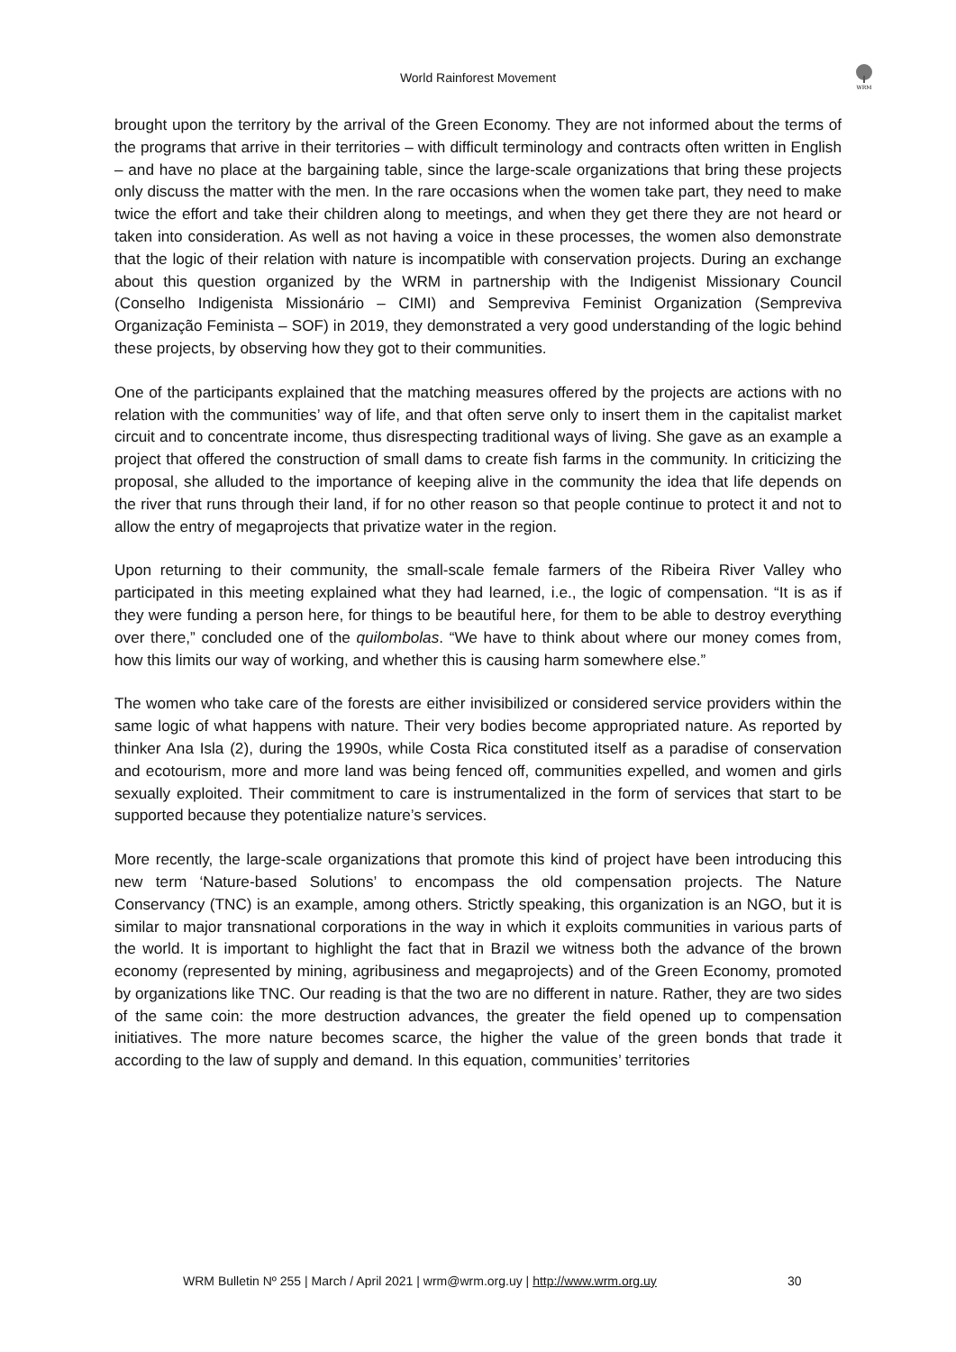World Rainforest Movement
WRM
brought upon the territory by the arrival of the Green Economy. They are not informed about the terms of the programs that arrive in their territories – with difficult terminology and contracts often written in English – and have no place at the bargaining table, since the large-scale organizations that bring these projects only discuss the matter with the men. In the rare occasions when the women take part, they need to make twice the effort and take their children along to meetings, and when they get there they are not heard or taken into consideration. As well as not having a voice in these processes, the women also demonstrate that the logic of their relation with nature is incompatible with conservation projects. During an exchange about this question organized by the WRM in partnership with the Indigenist Missionary Council (Conselho Indigenista Missionário – CIMI) and Sempreviva Feminist Organization (Sempreviva Organização Feminista – SOF) in 2019, they demonstrated a very good understanding of the logic behind these projects, by observing how they got to their communities.
One of the participants explained that the matching measures offered by the projects are actions with no relation with the communities’ way of life, and that often serve only to insert them in the capitalist market circuit and to concentrate income, thus disrespecting traditional ways of living. She gave as an example a project that offered the construction of small dams to create fish farms in the community. In criticizing the proposal, she alluded to the importance of keeping alive in the community the idea that life depends on the river that runs through their land, if for no other reason so that people continue to protect it and not to allow the entry of megaprojects that privatize water in the region.
Upon returning to their community, the small-scale female farmers of the Ribeira River Valley who participated in this meeting explained what they had learned, i.e., the logic of compensation. “It is as if they were funding a person here, for things to be beautiful here, for them to be able to destroy everything over there,” concluded one of the quilombolas. “We have to think about where our money comes from, how this limits our way of working, and whether this is causing harm somewhere else.”
The women who take care of the forests are either invisibilized or considered service providers within the same logic of what happens with nature. Their very bodies become appropriated nature. As reported by thinker Ana Isla (2), during the 1990s, while Costa Rica constituted itself as a paradise of conservation and ecotourism, more and more land was being fenced off, communities expelled, and women and girls sexually exploited. Their commitment to care is instrumentalized in the form of services that start to be supported because they potentialize nature’s services.
More recently, the large-scale organizations that promote this kind of project have been introducing this new term ‘Nature-based Solutions’ to encompass the old compensation projects. The Nature Conservancy (TNC) is an example, among others. Strictly speaking, this organization is an NGO, but it is similar to major transnational corporations in the way in which it exploits communities in various parts of the world. It is important to highlight the fact that in Brazil we witness both the advance of the brown economy (represented by mining, agribusiness and megaprojects) and of the Green Economy, promoted by organizations like TNC. Our reading is that the two are no different in nature. Rather, they are two sides of the same coin: the more destruction advances, the greater the field opened up to compensation initiatives. The more nature becomes scarce, the higher the value of the green bonds that trade it according to the law of supply and demand. In this equation, communities’ territories
WRM Bulletin Nº 255 | March / April 2021 | wrm@wrm.org.uy | http://www.wrm.org.uy 30